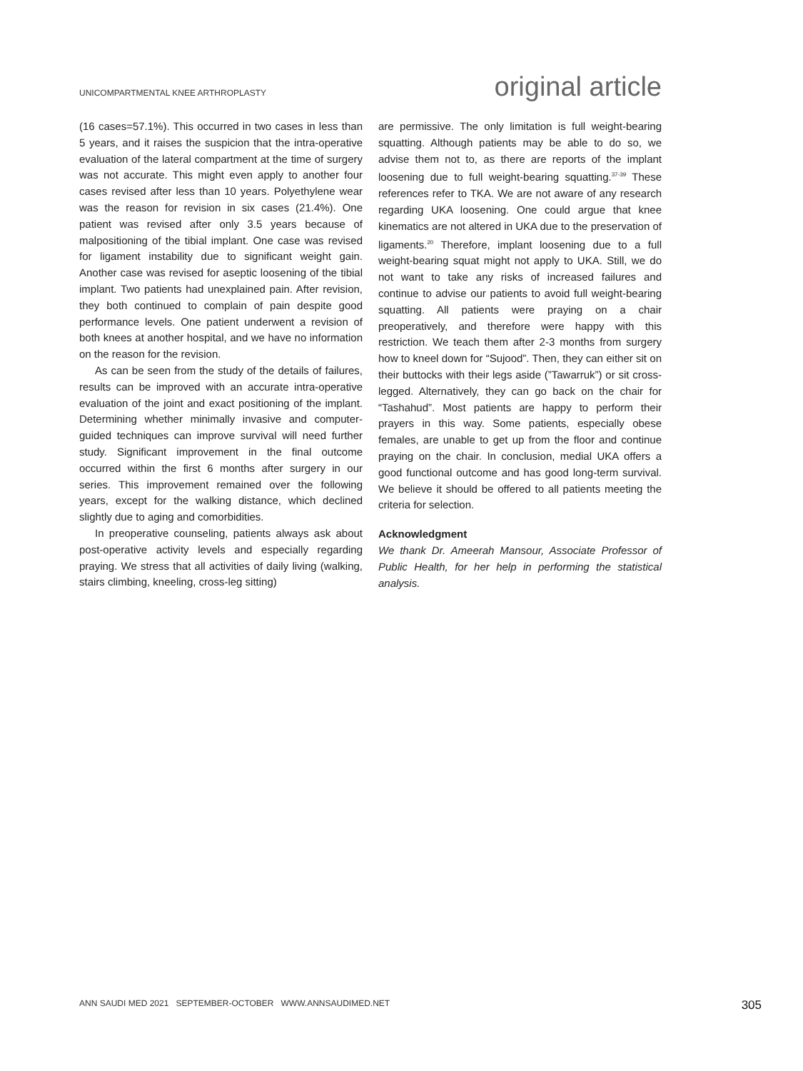UNICOMPARTMENTAL KNEE ARTHROPLASTY original article
(16 cases=57.1%). This occurred in two cases in less than 5 years, and it raises the suspicion that the intra-operative evaluation of the lateral compartment at the time of surgery was not accurate. This might even apply to another four cases revised after less than 10 years. Polyethylene wear was the reason for revision in six cases (21.4%). One patient was revised after only 3.5 years because of malpositioning of the tibial implant. One case was revised for ligament instability due to significant weight gain. Another case was revised for aseptic loosening of the tibial implant. Two patients had unexplained pain. After revision, they both continued to complain of pain despite good performance levels. One patient underwent a revision of both knees at another hospital, and we have no information on the reason for the revision.
As can be seen from the study of the details of failures, results can be improved with an accurate intra-operative evaluation of the joint and exact positioning of the implant. Determining whether minimally invasive and computer-guided techniques can improve survival will need further study. Significant improvement in the final outcome occurred within the first 6 months after surgery in our series. This improvement remained over the following years, except for the walking distance, which declined slightly due to aging and comorbidities.
In preoperative counseling, patients always ask about post-operative activity levels and especially regarding praying. We stress that all activities of daily living (walking, stairs climbing, kneeling, cross-leg sitting)
are permissive. The only limitation is full weight-bearing squatting. Although patients may be able to do so, we advise them not to, as there are reports of the implant loosening due to full weight-bearing squatting.<sup>37-39</sup> These references refer to TKA. We are not aware of any research regarding UKA loosening. One could argue that knee kinematics are not altered in UKA due to the preservation of ligaments.<sup>20</sup> Therefore, implant loosening due to a full weight-bearing squat might not apply to UKA. Still, we do not want to take any risks of increased failures and continue to advise our patients to avoid full weight-bearing squatting. All patients were praying on a chair preoperatively, and therefore were happy with this restriction. We teach them after 2-3 months from surgery how to kneel down for “Sujood”. Then, they can either sit on their buttocks with their legs aside (”Tawarruk”) or sit cross-legged. Alternatively, they can go back on the chair for “Tashahud”. Most patients are happy to perform their prayers in this way. Some patients, especially obese females, are unable to get up from the floor and continue praying on the chair. In conclusion, medial UKA offers a good functional outcome and has good long-term survival. We believe it should be offered to all patients meeting the criteria for selection.
Acknowledgment
We thank Dr. Ameerah Mansour, Associate Professor of Public Health, for her help in performing the statistical analysis.
ANN SAUDI MED 2021 SEPTEMBER-OCTOBER WWW.ANNSAUDIMED.NET 305